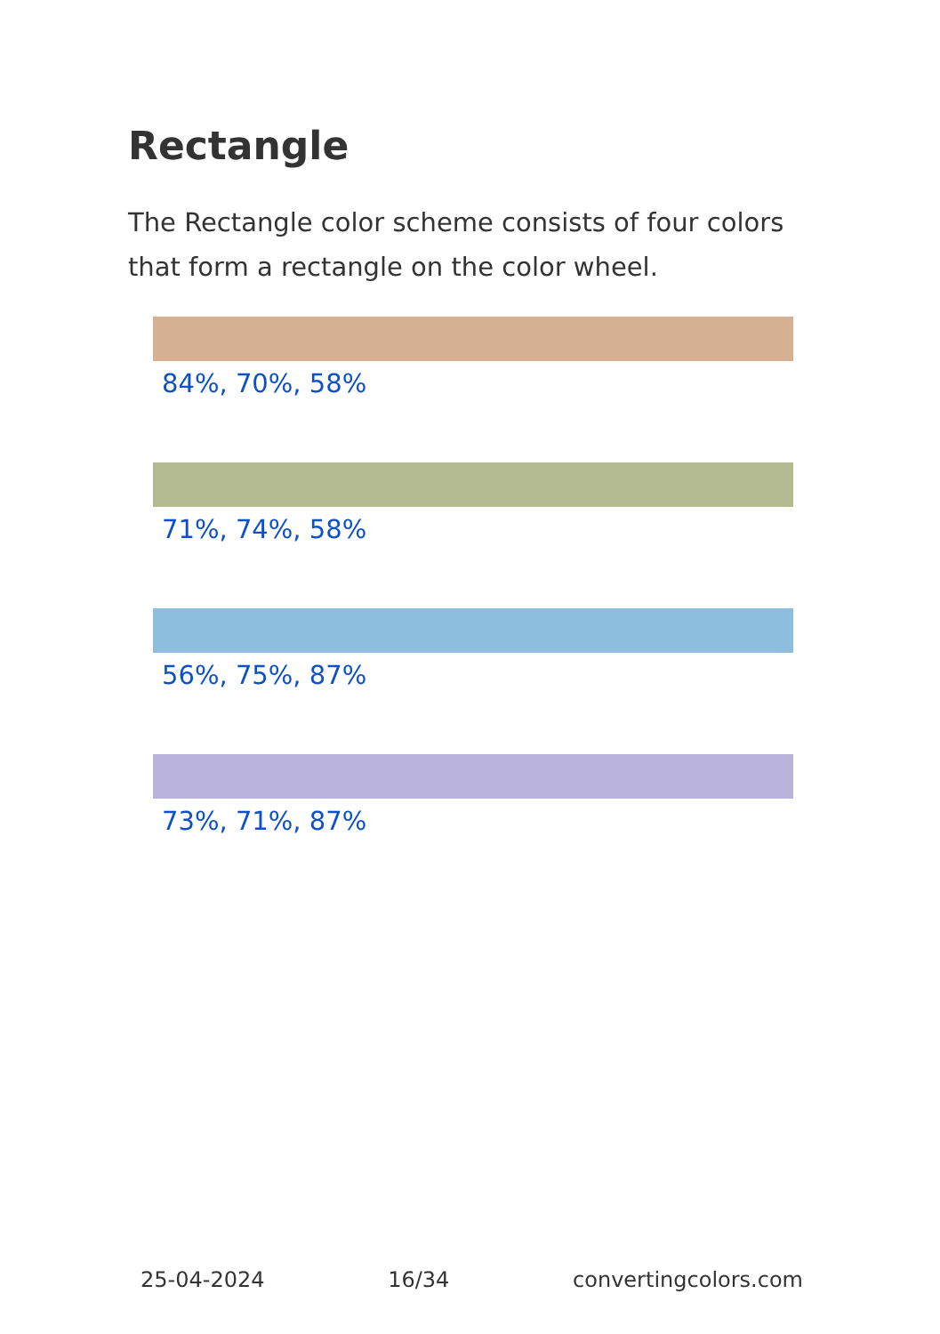Rectangle
The Rectangle color scheme consists of four colors that form a rectangle on the color wheel.
84%, 70%, 58%
71%, 74%, 58%
56%, 75%, 87%
73%, 71%, 87%
25-04-2024 16/34 convertingcolors.com